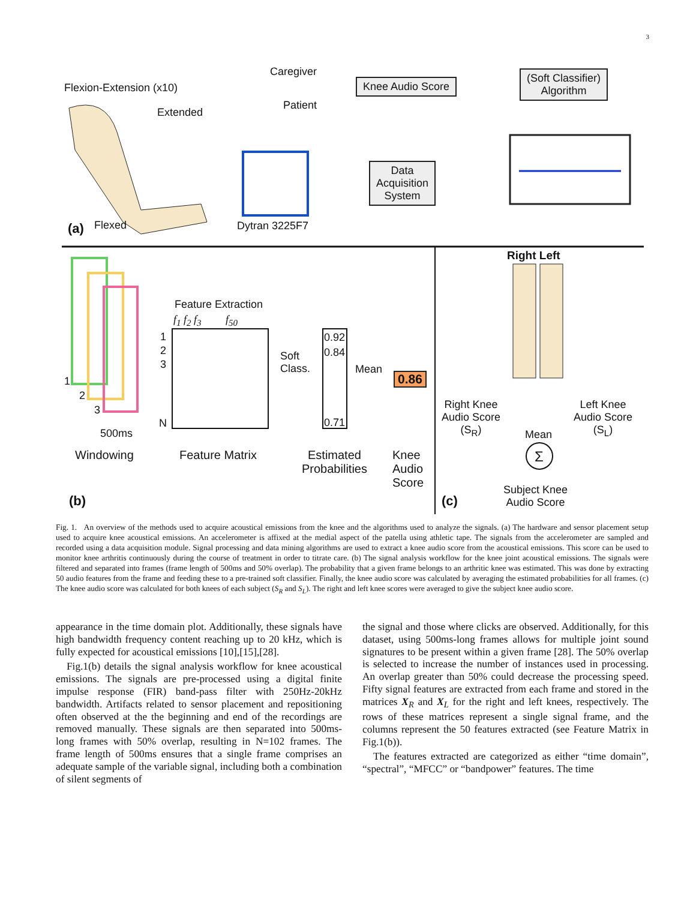3
Flexion-Extension (x10)
Extended
Flexed
(a) Dytran 3225F7
Caregiver
Patient
Knee Audio Score
(Soft Classifier)
Algorithm
Data
Acquisition
System
Right Left
Feature Extraction
f<sub>1</sub> f<sub>2</sub> f<sub>3</sub> f<sub>50</sub>
1
2
3
1
2
3
N
500ms
Soft
Class.
0.92
0.84
0.71
Mean
0.86
Windowing Feature Matrix
Estimated
Probabilities
Knee
Audio
Score
(b)
Right Knee
Audio Score
(S<sub>R</sub>)
Left Knee
Audio Score
(S<sub>L</sub>)
Mean
Σ
Subject Knee
Audio Score
(c)
Fig. 1. An overview of the methods used to acquire acoustical emissions from the knee and the algorithms used to analyze the signals. (a) The hardware and sensor placement setup used to acquire knee acoustical emissions. An accelerometer is affixed at the medial aspect of the patella using athletic tape. The signals from the accelerometer are sampled and recorded using a data acquisition module. Signal processing and data mining algorithms are used to extract a knee audio score from the acoustical emissions. This score can be used to monitor knee arthritis continuously during the course of treatment in order to titrate care. (b) The signal analysis workflow for the knee joint acoustical emissions. The signals were filtered and separated into frames (frame length of 500ms and 50% overlap). The probability that a given frame belongs to an arthritic knee was estimated. This was done by extracting 50 audio features from the frame and feeding these to a pre-trained soft classifier. Finally, the knee audio score was calculated by averaging the estimated probabilities for all frames. (c) The knee audio score was calculated for both knees of each subject (S<sub>R</sub> and S<sub>L</sub>). The right and left knee scores were averaged to give the subject knee audio score.
appearance in the time domain plot. Additionally, these signals have high bandwidth frequency content reaching up to 20 kHz, which is fully expected for acoustical emissions [10],[15],[28].
Fig.1(b) details the signal analysis workflow for knee acoustical emissions. The signals are pre-processed using a digital finite impulse response (FIR) band-pass filter with 250Hz-20kHz bandwidth. Artifacts related to sensor placement and repositioning often observed at the the beginning and end of the recordings are removed manually. These signals are then separated into 500ms-long frames with 50% overlap, resulting in N=102 frames. The frame length of 500ms ensures that a single frame comprises an adequate sample of the variable signal, including both a combination of silent segments of
the signal and those where clicks are observed. Additionally, for this dataset, using 500ms-long frames allows for multiple joint sound signatures to be present within a given frame [28]. The 50% overlap is selected to increase the number of instances used in processing. An overlap greater than 50% could decrease the processing speed. Fifty signal features are extracted from each frame and stored in the matrices X<sub>R</sub> and X<sub>L</sub> for the right and left knees, respectively. The rows of these matrices represent a single signal frame, and the columns represent the 50 features extracted (see Feature Matrix in Fig.1(b)).
The features extracted are categorized as either “time domain”, “spectral”, “MFCC” or “bandpower” features. The time